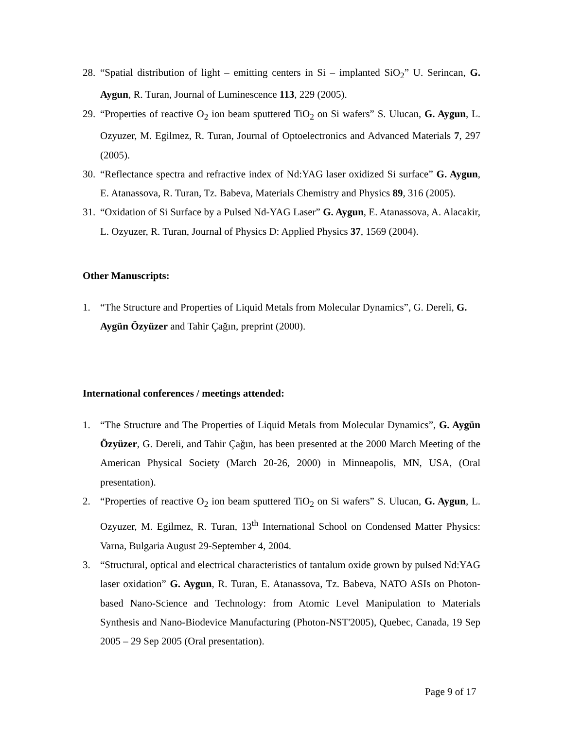28. “Spatial distribution of light – emitting centers in Si – implanted SiO<sub>2</sub>” U. Serincan, G. Aygun, R. Turan, Journal of Luminescence 113, 229 (2005).
29. “Properties of reactive O<sub>2</sub> ion beam sputtered TiO<sub>2</sub> on Si wafers” S. Ulucan, G. Aygun, L. Ozyuzer, M. Egilmez, R. Turan, Journal of Optoelectronics and Advanced Materials 7, 297 (2005).
30. “Reflectance spectra and refractive index of Nd:YAG laser oxidized Si surface” G. Aygun, E. Atanassova, R. Turan, Tz. Babeva, Materials Chemistry and Physics 89, 316 (2005).
31. “Oxidation of Si Surface by a Pulsed Nd-YAG Laser” G. Aygun, E. Atanassova, A. Alacakir, L. Ozyuzer, R. Turan, Journal of Physics D: Applied Physics 37, 1569 (2004).
Other Manuscripts:
1. “The Structure and Properties of Liquid Metals from Molecular Dynamics”, G. Dereli, G. Aygün Özyüzer and Tahir Çağın, preprint (2000).
International conferences / meetings attended:
1. “The Structure and The Properties of Liquid Metals from Molecular Dynamics”, G. Aygün Özyüzer, G. Dereli, and Tahir Çağın, has been presented at the 2000 March Meeting of the American Physical Society (March 20-26, 2000) in Minneapolis, MN, USA, (Oral presentation).
2. “Properties of reactive O<sub>2</sub> ion beam sputtered TiO<sub>2</sub> on Si wafers” S. Ulucan, G. Aygun, L. Ozyuzer, M. Egilmez, R. Turan, 13<sup>th</sup> International School on Condensed Matter Physics: Varna, Bulgaria August 29-September 4, 2004.
3. “Structural, optical and electrical characteristics of tantalum oxide grown by pulsed Nd:YAG laser oxidation” G. Aygun, R. Turan, E. Atanassova, Tz. Babeva, NATO ASIs on Photon-based Nano-Science and Technology: from Atomic Level Manipulation to Materials Synthesis and Nano-Biodevice Manufacturing (Photon-NST'2005), Quebec, Canada, 19 Sep 2005 – 29 Sep 2005 (Oral presentation).
Page 9 of 17